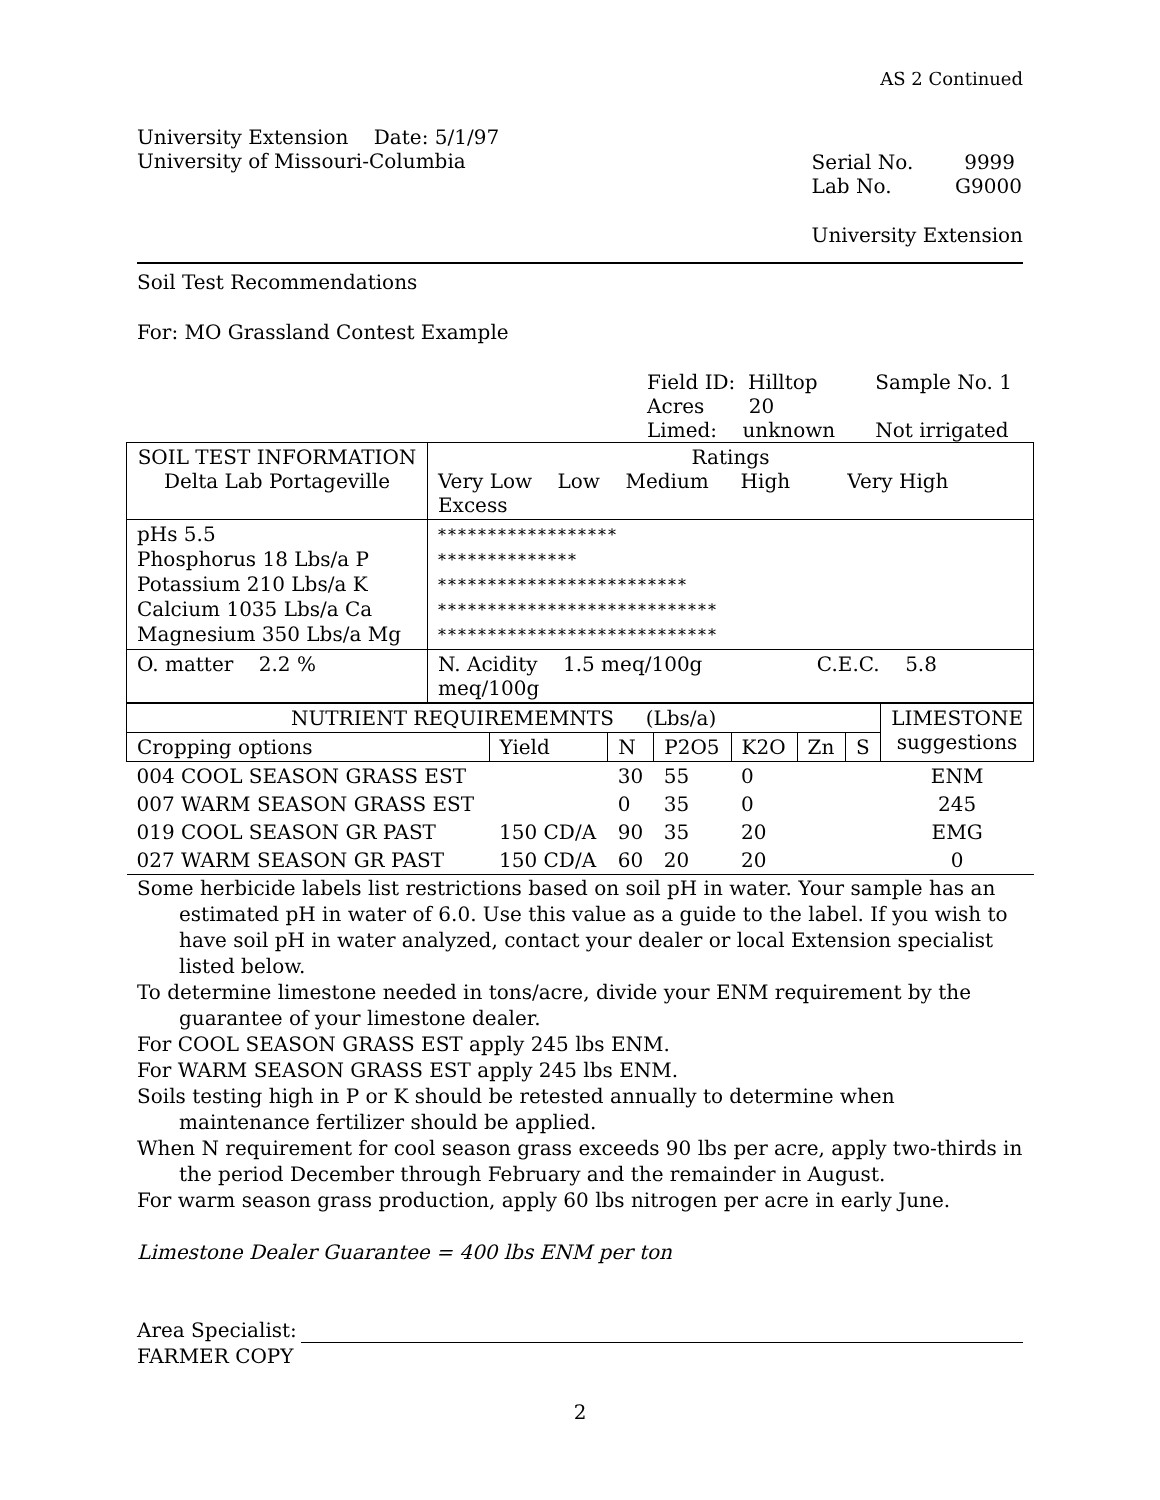AS 2 Continued
University Extension Date: 5/1/97
University of Missouri-Columbia
Serial No. 9999
Lab No. G9000
University Extension
Soil Test Recommendations
For: MO Grassland Contest Example
Field ID: Hilltop
Acres 20
Limed: unknown
Sample No. 1
Not irrigated
| SOIL TEST INFORMATION Delta Lab Portageville | Ratings Very Low Low Medium High Very High Excess |
| pHs 5.5 Phosphorus 18 Lbs/a P Potassium 210 Lbs/a K Calcium 1035 Lbs/a Ca Magnesium 350 Lbs/a Mg | ****************** ************** ************************* **************************** **************************** |
| O. matter 2.2 % | N. Acidity 1.5 meq/100g C.E.C. 5.8 meq/100g |
| NUTRIENT REQUIREMEMNTS (Lbs/a) | | | | | | | LIMESTONE suggestions |
| Cropping options | Yield | N | P2O5 | K2O | Zn | S | |
| 004 COOL SEASON GRASS EST | | 30 | 55 | 0 | | | ENM |
| 007 WARM SEASON GRASS EST | | 0 | 35 | 0 | | | 245 |
| 019 COOL SEASON GR PAST | 150 CD/A | 90 | 35 | 20 | | | EMG |
| 027 WARM SEASON GR PAST | 150 CD/A | 60 | 20 | 20 | | | 0 |
Some herbicide labels list restrictions based on soil pH in water. Your sample has an estimated pH in water of 6.0. Use this value as a guide to the label. If you wish to have soil pH in water analyzed, contact your dealer or local Extension specialist listed below.
To determine limestone needed in tons/acre, divide your ENM requirement by the guarantee of your limestone dealer.
For COOL SEASON GRASS EST apply 245 lbs ENM.
For WARM SEASON GRASS EST apply 245 lbs ENM.
Soils testing high in P or K should be retested annually to determine when maintenance fertilizer should be applied.
When N requirement for cool season grass exceeds 90 lbs per acre, apply two-thirds in the period December through February and the remainder in August.
For warm season grass production, apply 60 lbs nitrogen per acre in early June.
Limestone Dealer Guarantee = 400 lbs ENM per ton
Area Specialist:
FARMER COPY
2